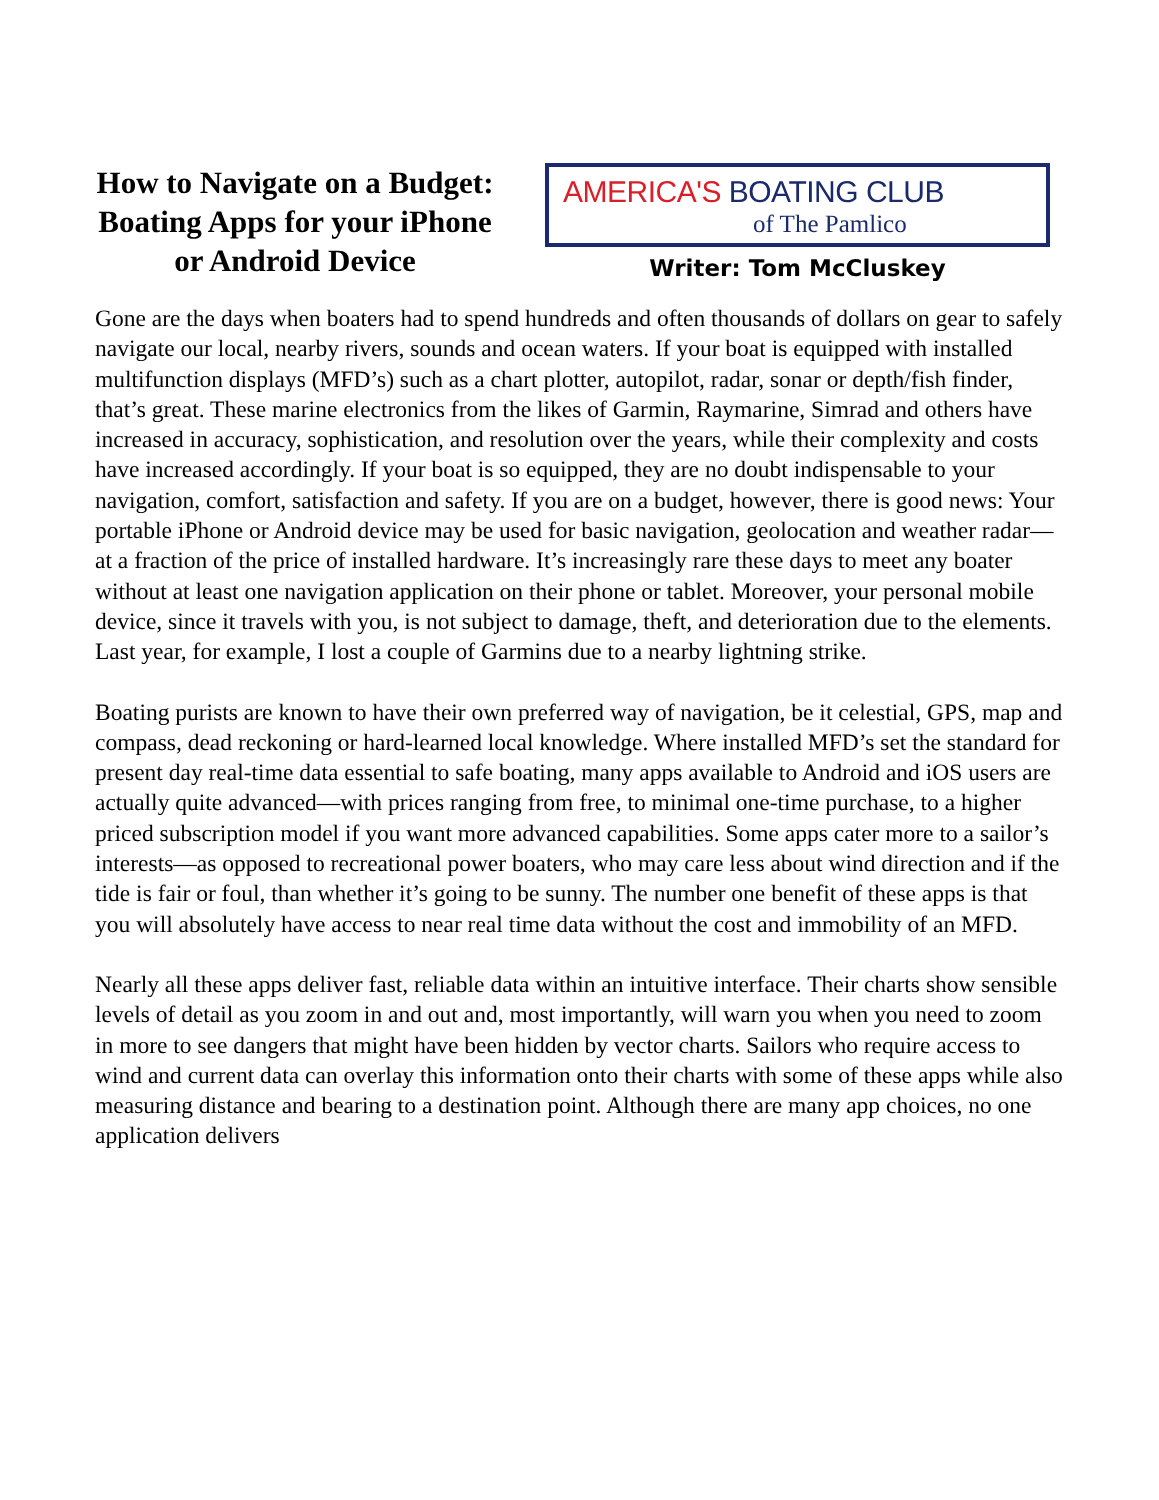How to Navigate on a Budget: Boating Apps for your iPhone or Android Device
AMERICA'S BOATING CLUB
of The Pamlico
Writer: Tom McCluskey
Gone are the days when boaters had to spend hundreds and often thousands of dollars on gear to safely navigate our local, nearby rivers, sounds and ocean waters. If your boat is equipped with installed multifunction displays (MFD’s) such as a chart plotter, autopilot, radar, sonar or depth/fish finder, that’s great. These marine electronics from the likes of Garmin, Raymarine, Simrad and others have increased in accuracy, sophistication, and resolution over the years, while their complexity and costs have increased accordingly. If your boat is so equipped, they are no doubt indispensable to your navigation, comfort, satisfaction and safety. If you are on a budget, however, there is good news: Your portable iPhone or Android device may be used for basic navigation, geolocation and weather radar—at a fraction of the price of installed hardware. It’s increasingly rare these days to meet any boater without at least one navigation application on their phone or tablet. Moreover, your personal mobile device, since it travels with you, is not subject to damage, theft, and deterioration due to the elements. Last year, for example, I lost a couple of Garmins due to a nearby lightning strike.
Boating purists are known to have their own preferred way of navigation, be it celestial, GPS, map and compass, dead reckoning or hard-learned local knowledge. Where installed MFD’s set the standard for present day real-time data essential to safe boating, many apps available to Android and iOS users are actually quite advanced—with prices ranging from free, to minimal one-time purchase, to a higher priced subscription model if you want more advanced capabilities. Some apps cater more to a sailor’s interests—as opposed to recreational power boaters, who may care less about wind direction and if the tide is fair or foul, than whether it’s going to be sunny. The number one benefit of these apps is that you will absolutely have access to near real time data without the cost and immobility of an MFD.
Nearly all these apps deliver fast, reliable data within an intuitive interface. Their charts show sensible levels of detail as you zoom in and out and, most importantly, will warn you when you need to zoom in more to see dangers that might have been hidden by vector charts. Sailors who require access to wind and current data can overlay this information onto their charts with some of these apps while also measuring distance and bearing to a destination point. Although there are many app choices, no one application delivers